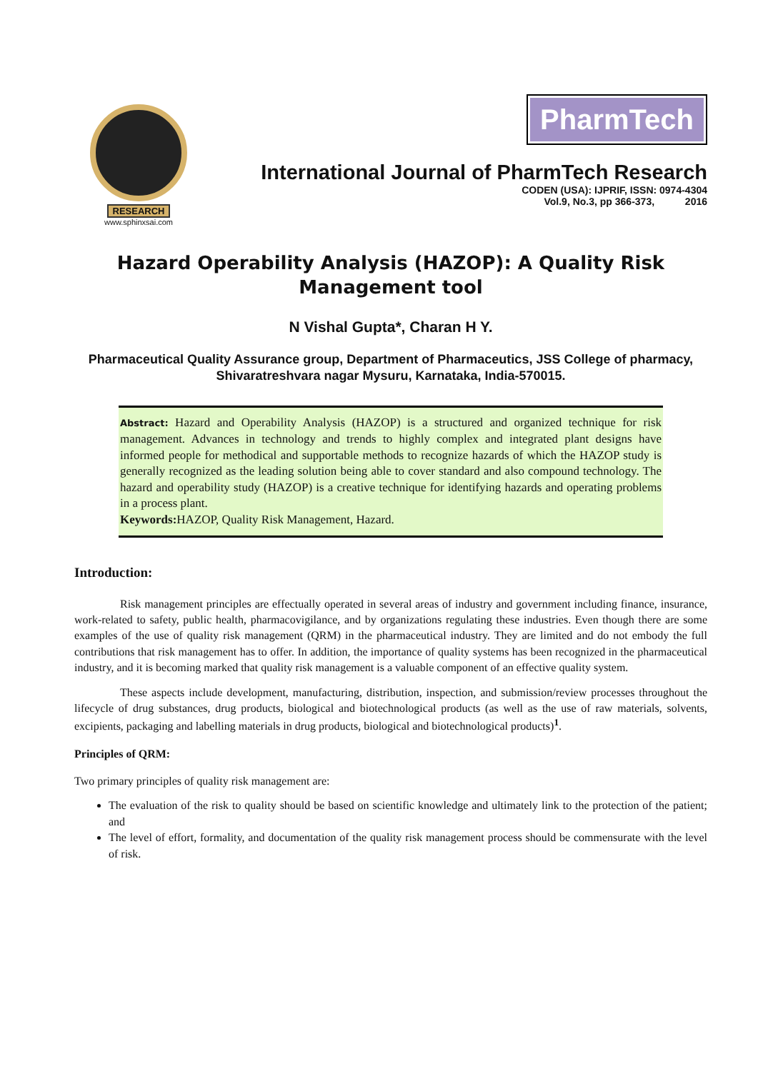RESEARCH
www.sphinxsai.com
PharmTech
International Journal of PharmTech Research
CODEN (USA): IJPRIF, ISSN: 0974-4304
Vol.9, No.3, pp 366-373, 2016
Hazard Operability Analysis (HAZOP): A Quality Risk
Management tool
N Vishal Gupta*, Charan H Y.
Pharmaceutical Quality Assurance group, Department of Pharmaceutics, JSS College of pharmacy, Shivaratreshvara nagar Mysuru, Karnataka, India-570015.
Abstract: Hazard and Operability Analysis (HAZOP) is a structured and organized technique for risk management. Advances in technology and trends to highly complex and integrated plant designs have informed people for methodical and supportable methods to recognize hazards of which the HAZOP study is generally recognized as the leading solution being able to cover standard and also compound technology. The hazard and operability study (HAZOP) is a creative technique for identifying hazards and operating problems in a process plant.
Keywords: HAZOP, Quality Risk Management, Hazard.
Introduction:
Risk management principles are effectually operated in several areas of industry and government including finance, insurance, work-related to safety, public health, pharmacovigilance, and by organizations regulating these industries. Even though there are some examples of the use of quality risk management (QRM) in the pharmaceutical industry. They are limited and do not embody the full contributions that risk management has to offer. In addition, the importance of quality systems has been recognized in the pharmaceutical industry, and it is becoming marked that quality risk management is a valuable component of an effective quality system.
These aspects include development, manufacturing, distribution, inspection, and submission/review processes throughout the lifecycle of drug substances, drug products, biological and biotechnological products (as well as the use of raw materials, solvents, excipients, packaging and labelling materials in drug products, biological and biotechnological products)<sup>1</sup>.
Principles of QRM:
Two primary principles of quality risk management are:
The evaluation of the risk to quality should be based on scientific knowledge and ultimately link to the protection of the patient; and
The level of effort, formality, and documentation of the quality risk management process should be commensurate with the level of risk.